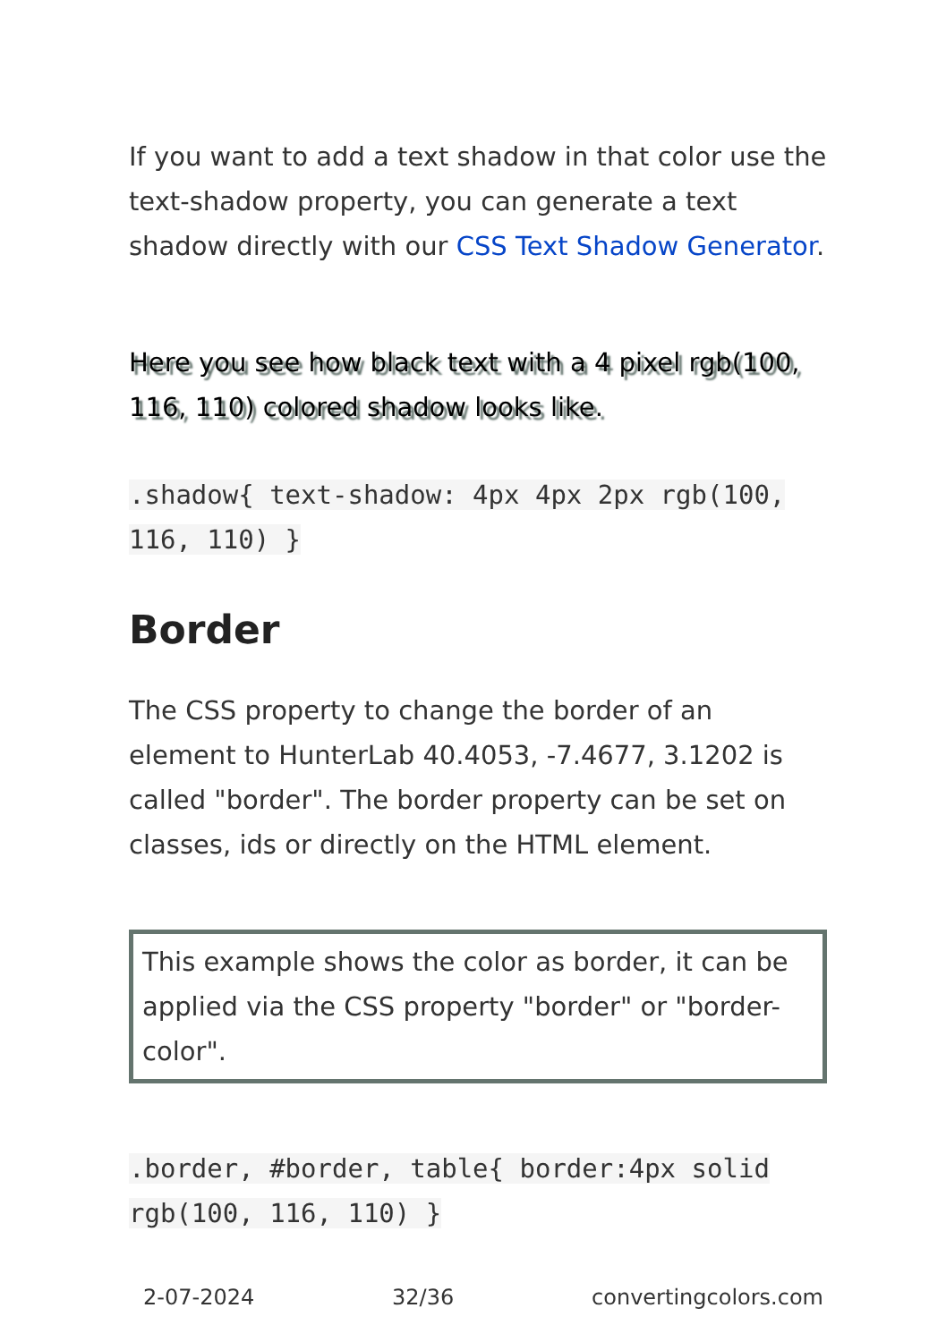If you want to add a text shadow in that color use the text-shadow property, you can generate a text shadow directly with our CSS Text Shadow Generator.
Here you see how black text with a 4 pixel rgb(100, 116, 110) colored shadow looks like.
.shadow{ text-shadow: 4px 4px 2px rgb(100, 116, 110) }
Border
The CSS property to change the border of an element to HunterLab 40.4053, -7.4677, 3.1202 is called "border". The border property can be set on classes, ids or directly on the HTML element.
This example shows the color as border, it can be applied via the CSS property "border" or "border-color".
.border, #border, table{ border:4px solid rgb(100, 116, 110) }
2-07-2024 32/36 convertingcolors.com